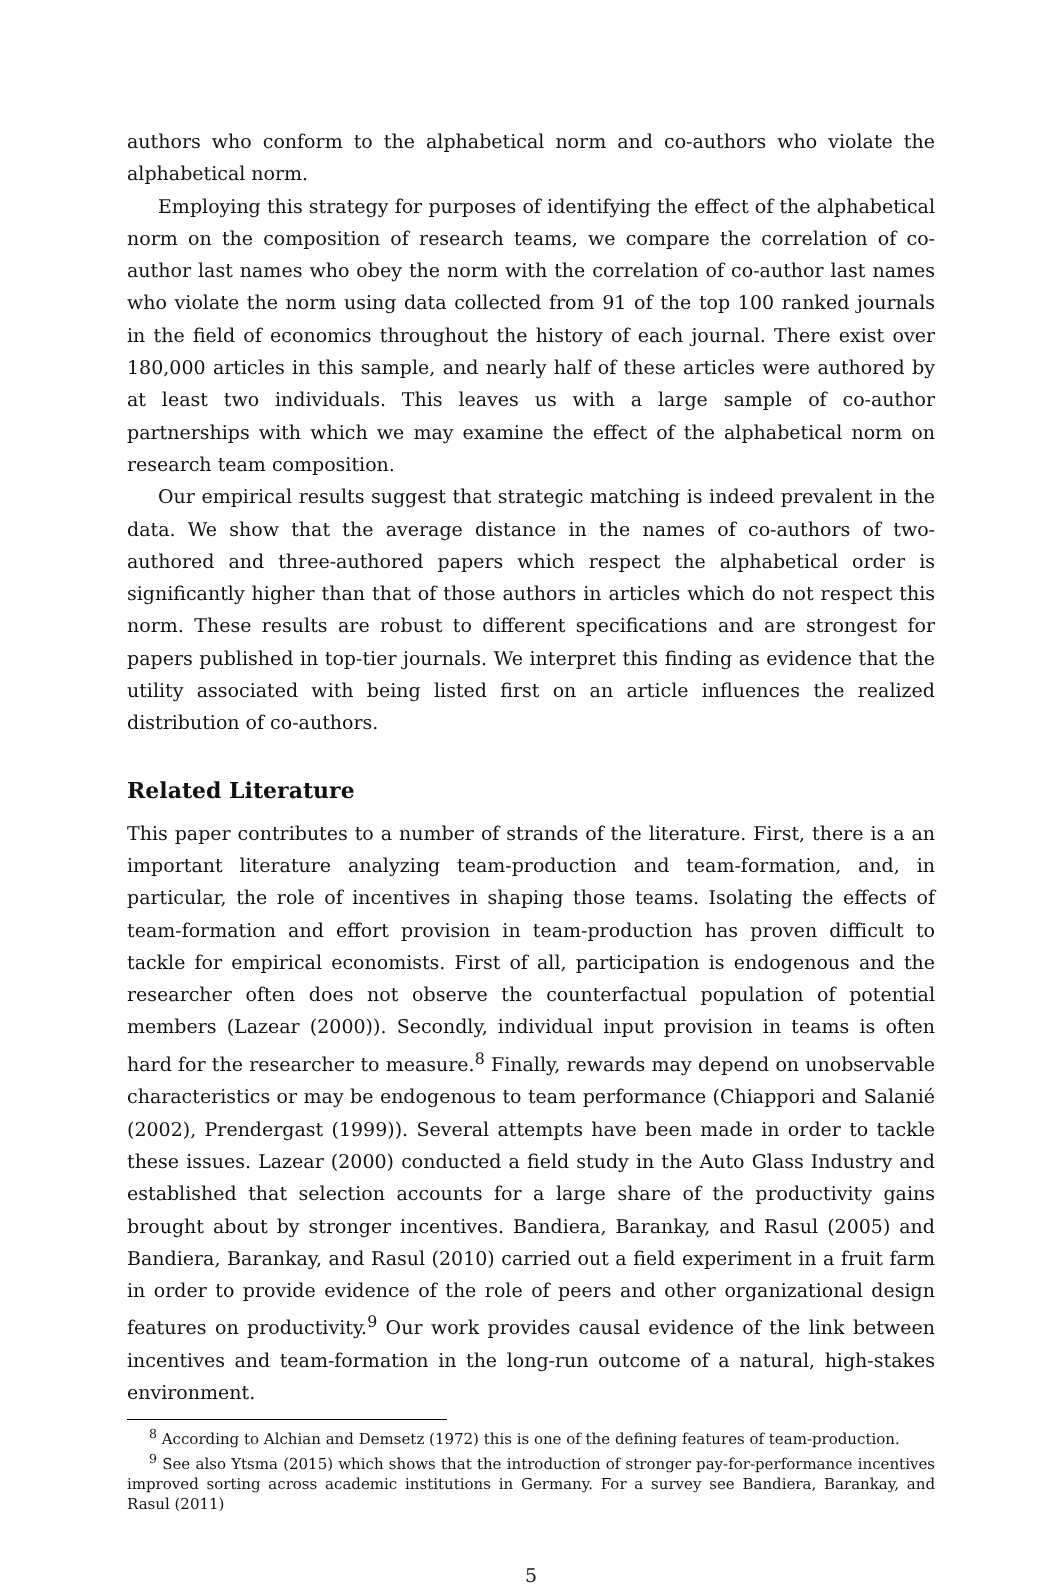authors who conform to the alphabetical norm and co-authors who violate the alphabetical norm.
Employing this strategy for purposes of identifying the effect of the alphabetical norm on the composition of research teams, we compare the correlation of co-author last names who obey the norm with the correlation of co-author last names who violate the norm using data collected from 91 of the top 100 ranked journals in the field of economics throughout the history of each journal. There exist over 180,000 articles in this sample, and nearly half of these articles were authored by at least two individuals. This leaves us with a large sample of co-author partnerships with which we may examine the effect of the alphabetical norm on research team composition.
Our empirical results suggest that strategic matching is indeed prevalent in the data. We show that the average distance in the names of co-authors of two-authored and three-authored papers which respect the alphabetical order is significantly higher than that of those authors in articles which do not respect this norm. These results are robust to different specifications and are strongest for papers published in top-tier journals. We interpret this finding as evidence that the utility associated with being listed first on an article influences the realized distribution of co-authors.
Related Literature
This paper contributes to a number of strands of the literature. First, there is a an important literature analyzing team-production and team-formation, and, in particular, the role of incentives in shaping those teams. Isolating the effects of team-formation and effort provision in team-production has proven difficult to tackle for empirical economists. First of all, participation is endogenous and the researcher often does not observe the counterfactual population of potential members (Lazear (2000)). Secondly, individual input provision in teams is often hard for the researcher to measure.<sup>8</sup> Finally, rewards may depend on unobservable characteristics or may be endogenous to team performance (Chiappori and Salanié (2002), Prendergast (1999)). Several attempts have been made in order to tackle these issues. Lazear (2000) conducted a field study in the Auto Glass Industry and established that selection accounts for a large share of the productivity gains brought about by stronger incentives. Bandiera, Barankay, and Rasul (2005) and Bandiera, Barankay, and Rasul (2010) carried out a field experiment in a fruit farm in order to provide evidence of the role of peers and other organizational design features on productivity.<sup>9</sup> Our work provides causal evidence of the link between incentives and team-formation in the long-run outcome of a natural, high-stakes environment.
<sup>8</sup> According to Alchian and Demsetz (1972) this is one of the defining features of team-production.
<sup>9</sup> See also Ytsma (2015) which shows that the introduction of stronger pay-for-performance incentives improved sorting across academic institutions in Germany. For a survey see Bandiera, Barankay, and Rasul (2011)
5